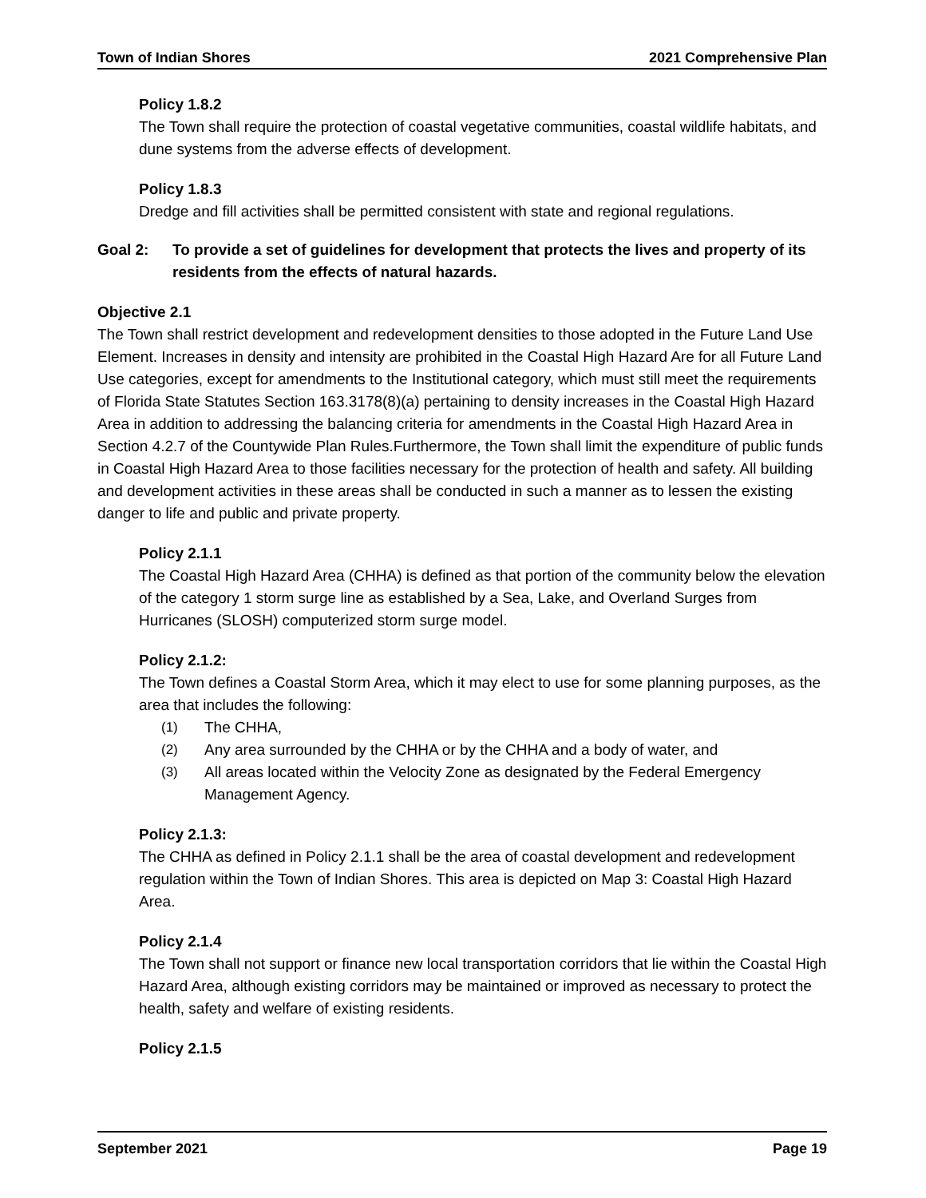Town of Indian Shores 2021 Comprehensive Plan
Policy 1.8.2
The Town shall require the protection of coastal vegetative communities, coastal wildlife habitats, and dune systems from the adverse effects of development.
Policy 1.8.3
Dredge and fill activities shall be permitted consistent with state and regional regulations.
Goal 2: To provide a set of guidelines for development that protects the lives and property of its residents from the effects of natural hazards.
Objective 2.1
The Town shall restrict development and redevelopment densities to those adopted in the Future Land Use Element. Increases in density and intensity are prohibited in the Coastal High Hazard Are for all Future Land Use categories, except for amendments to the Institutional category, which must still meet the requirements of Florida State Statutes Section 163.3178(8)(a) pertaining to density increases in the Coastal High Hazard Area in addition to addressing the balancing criteria for amendments in the Coastal High Hazard Area in Section 4.2.7 of the Countywide Plan Rules.Furthermore, the Town shall limit the expenditure of public funds in Coastal High Hazard Area to those facilities necessary for the protection of health and safety. All building and development activities in these areas shall be conducted in such a manner as to lessen the existing danger to life and public and private property.
Policy 2.1.1
The Coastal High Hazard Area (CHHA) is defined as that portion of the community below the elevation of the category 1 storm surge line as established by a Sea, Lake, and Overland Surges from Hurricanes (SLOSH) computerized storm surge model.
Policy 2.1.2:
The Town defines a Coastal Storm Area, which it may elect to use for some planning purposes, as the area that includes the following:
(1) The CHHA,
(2) Any area surrounded by the CHHA or by the CHHA and a body of water, and
(3) All areas located within the Velocity Zone as designated by the Federal Emergency Management Agency.
Policy 2.1.3:
The CHHA as defined in Policy 2.1.1 shall be the area of coastal development and redevelopment regulation within the Town of Indian Shores. This area is depicted on Map 3: Coastal High Hazard Area.
Policy 2.1.4
The Town shall not support or finance new local transportation corridors that lie within the Coastal High Hazard Area, although existing corridors may be maintained or improved as necessary to protect the health, safety and welfare of existing residents.
Policy 2.1.5
September 2021 Page 19